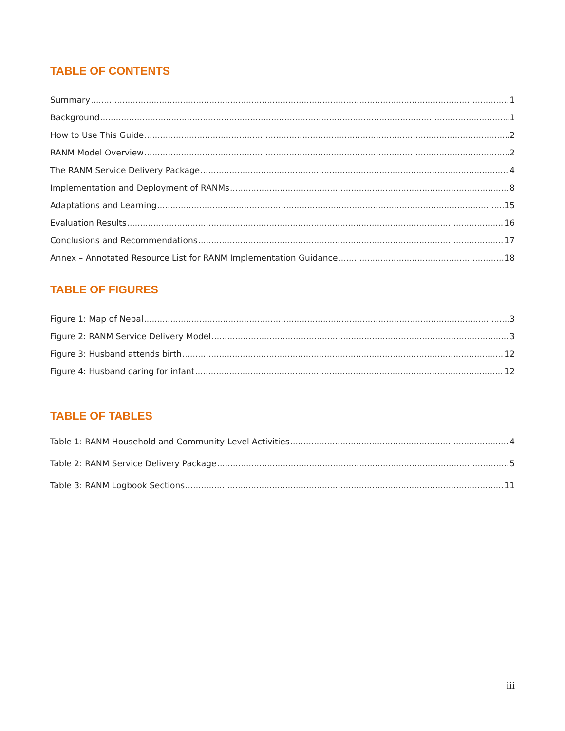TABLE OF CONTENTS
Summary 1
Background 1
How to Use This Guide 2
RANM Model Overview 2
The RANM Service Delivery Package 4
Implementation and Deployment of RANMs 8
Adaptations and Learning 15
Evaluation Results 16
Conclusions and Recommendations 17
Annex – Annotated Resource List for RANM Implementation Guidance 18
TABLE OF FIGURES
Figure 1: Map of Nepal 3
Figure 2: RANM Service Delivery Model 3
Figure 3: Husband attends birth 12
Figure 4: Husband caring for infant 12
TABLE OF TABLES
Table 1: RANM Household and Community-Level Activities 4
Table 2: RANM Service Delivery Package 5
Table 3: RANM Logbook Sections 11
iii